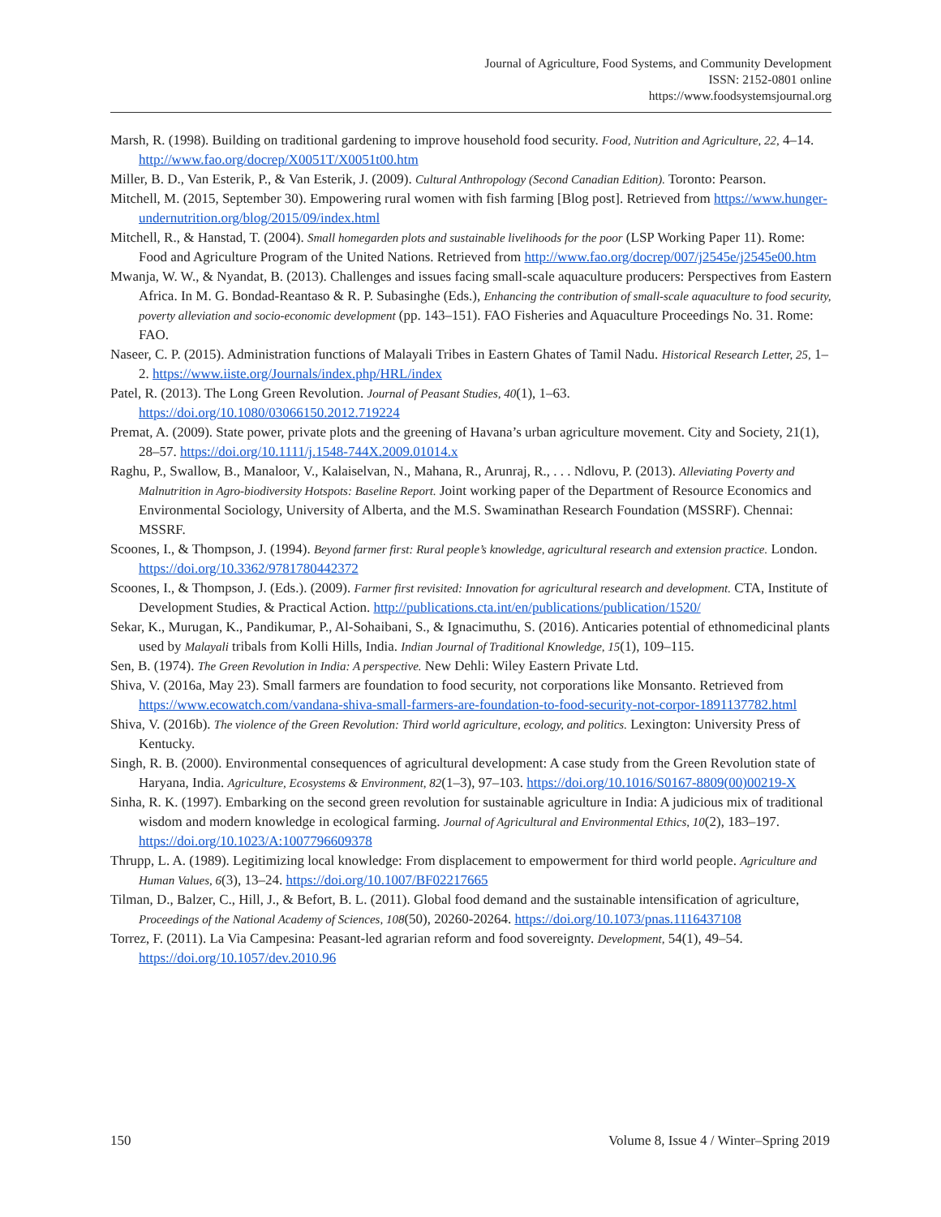Journal of Agriculture, Food Systems, and Community Development
ISSN: 2152-0801 online
https://www.foodsystemsjournal.org
Marsh, R. (1998). Building on traditional gardening to improve household food security. Food, Nutrition and Agriculture, 22, 4–14. http://www.fao.org/docrep/X0051T/X0051t00.htm
Miller, B. D., Van Esterik, P., & Van Esterik, J. (2009). Cultural Anthropology (Second Canadian Edition). Toronto: Pearson.
Mitchell, M. (2015, September 30). Empowering rural women with fish farming [Blog post]. Retrieved from https://www.hunger-undernutrition.org/blog/2015/09/index.html
Mitchell, R., & Hanstad, T. (2004). Small homegarden plots and sustainable livelihoods for the poor (LSP Working Paper 11). Rome: Food and Agriculture Program of the United Nations. Retrieved from http://www.fao.org/docrep/007/j2545e/j2545e00.htm
Mwanja, W. W., & Nyandat, B. (2013). Challenges and issues facing small-scale aquaculture producers: Perspectives from Eastern Africa. In M. G. Bondad-Reantaso & R. P. Subasinghe (Eds.), Enhancing the contribution of small-scale aquaculture to food security, poverty alleviation and socio-economic development (pp. 143–151). FAO Fisheries and Aquaculture Proceedings No. 31. Rome: FAO.
Naseer, C. P. (2015). Administration functions of Malayali Tribes in Eastern Ghates of Tamil Nadu. Historical Research Letter, 25, 1–2. https://www.iiste.org/Journals/index.php/HRL/index
Patel, R. (2013). The Long Green Revolution. Journal of Peasant Studies, 40(1), 1–63. https://doi.org/10.1080/03066150.2012.719224
Premat, A. (2009). State power, private plots and the greening of Havana’s urban agriculture movement. City and Society, 21(1), 28–57. https://doi.org/10.1111/j.1548-744X.2009.01014.x
Raghu, P., Swallow, B., Manaloor, V., Kalaiselvan, N., Mahana, R., Arunraj, R., . . . Ndlovu, P. (2013). Alleviating Poverty and Malnutrition in Agro-biodiversity Hotspots: Baseline Report. Joint working paper of the Department of Resource Economics and Environmental Sociology, University of Alberta, and the M.S. Swaminathan Research Foundation (MSSRF). Chennai: MSSRF.
Scoones, I., & Thompson, J. (1994). Beyond farmer first: Rural people’s knowledge, agricultural research and extension practice. London. https://doi.org/10.3362/9781780442372
Scoones, I., & Thompson, J. (Eds.). (2009). Farmer first revisited: Innovation for agricultural research and development. CTA, Institute of Development Studies, & Practical Action. http://publications.cta.int/en/publications/publication/1520/
Sekar, K., Murugan, K., Pandikumar, P., Al-Sohaibani, S., & Ignacimuthu, S. (2016). Anticaries potential of ethnomedicinal plants used by Malayali tribals from Kolli Hills, India. Indian Journal of Traditional Knowledge, 15(1), 109–115.
Sen, B. (1974). The Green Revolution in India: A perspective. New Dehli: Wiley Eastern Private Ltd.
Shiva, V. (2016a, May 23). Small farmers are foundation to food security, not corporations like Monsanto. Retrieved from https://www.ecowatch.com/vandana-shiva-small-farmers-are-foundation-to-food-security-not-corpor-1891137782.html
Shiva, V. (2016b). The violence of the Green Revolution: Third world agriculture, ecology, and politics. Lexington: University Press of Kentucky.
Singh, R. B. (2000). Environmental consequences of agricultural development: A case study from the Green Revolution state of Haryana, India. Agriculture, Ecosystems & Environment, 82(1–3), 97–103. https://doi.org/10.1016/S0167-8809(00)00219-X
Sinha, R. K. (1997). Embarking on the second green revolution for sustainable agriculture in India: A judicious mix of traditional wisdom and modern knowledge in ecological farming. Journal of Agricultural and Environmental Ethics, 10(2), 183–197. https://doi.org/10.1023/A:1007796609378
Thrupp, L. A. (1989). Legitimizing local knowledge: From displacement to empowerment for third world people. Agriculture and Human Values, 6(3), 13–24. https://doi.org/10.1007/BF02217665
Tilman, D., Balzer, C., Hill, J., & Befort, B. L. (2011). Global food demand and the sustainable intensification of agriculture, Proceedings of the National Academy of Sciences, 108(50), 20260-20264. https://doi.org/10.1073/pnas.1116437108
Torrez, F. (2011). La Via Campesina: Peasant-led agrarian reform and food sovereignty. Development, 54(1), 49–54. https://doi.org/10.1057/dev.2010.96
150 Volume 8, Issue 4 / Winter–Spring 2019